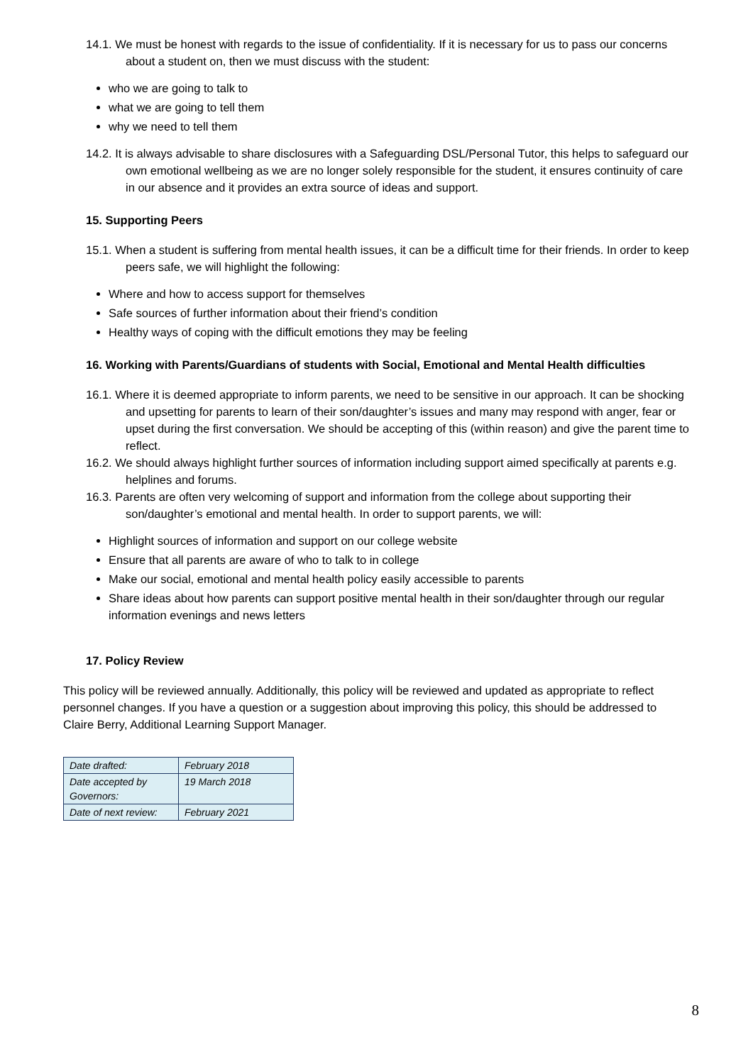14.1. We must be honest with regards to the issue of confidentiality. If it is necessary for us to pass our concerns about a student on, then we must discuss with the student:
who we are going to talk to
what we are going to tell them
why we need to tell them
14.2. It is always advisable to share disclosures with a Safeguarding DSL/Personal Tutor, this helps to safeguard our own emotional wellbeing as we are no longer solely responsible for the student, it ensures continuity of care in our absence and it provides an extra source of ideas and support.
15. Supporting Peers
15.1. When a student is suffering from mental health issues, it can be a difficult time for their friends. In order to keep peers safe, we will highlight the following:
Where and how to access support for themselves
Safe sources of further information about their friend’s condition
Healthy ways of coping with the difficult emotions they may be feeling
16. Working with Parents/Guardians of students with Social, Emotional and Mental Health difficulties
16.1. Where it is deemed appropriate to inform parents, we need to be sensitive in our approach. It can be shocking and upsetting for parents to learn of their son/daughter’s issues and many may respond with anger, fear or upset during the first conversation. We should be accepting of this (within reason) and give the parent time to reflect.
16.2. We should always highlight further sources of information including support aimed specifically at parents e.g. helplines and forums.
16.3. Parents are often very welcoming of support and information from the college about supporting their son/daughter’s emotional and mental health. In order to support parents, we will:
Highlight sources of information and support on our college website
Ensure that all parents are aware of who to talk to in college
Make our social, emotional and mental health policy easily accessible to parents
Share ideas about how parents can support positive mental health in their son/daughter through our regular information evenings and news letters
17. Policy Review
This policy will be reviewed annually. Additionally, this policy will be reviewed and updated as appropriate to reflect personnel changes. If you have a question or a suggestion about improving this policy, this should be addressed to Claire Berry, Additional Learning Support Manager.
| Date drafted: | February 2018 |
| Date accepted by Governors: | 19 March 2018 |
| Date of next review: | February 2021 |
8